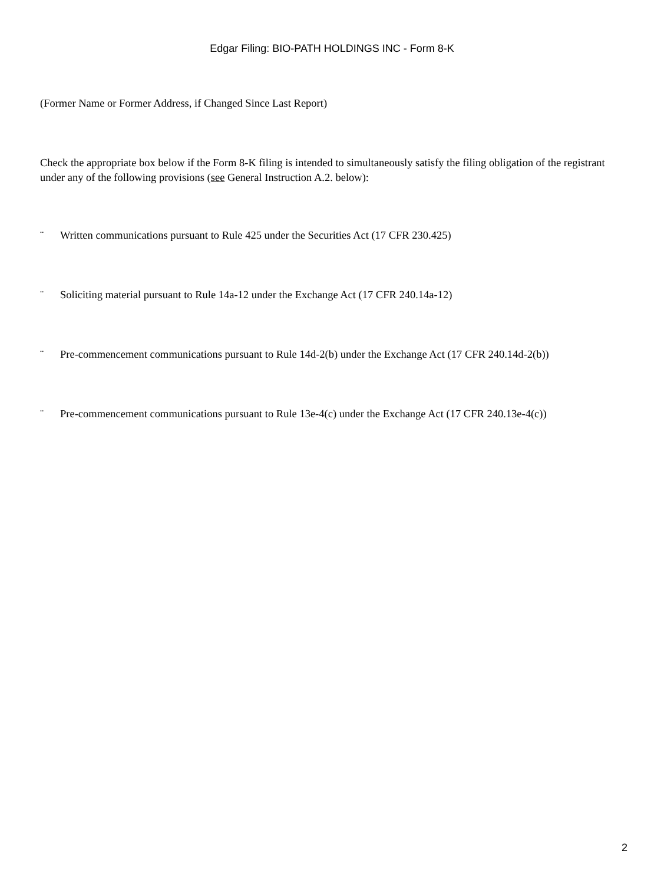Edgar Filing: BIO-PATH HOLDINGS INC - Form 8-K
(Former Name or Former Address, if Changed Since Last Report)
Check the appropriate box below if the Form 8-K filing is intended to simultaneously satisfy the filing obligation of the registrant under any of the following provisions (see General Instruction A.2. below):
¨ Written communications pursuant to Rule 425 under the Securities Act (17 CFR 230.425)
¨ Soliciting material pursuant to Rule 14a-12 under the Exchange Act (17 CFR 240.14a-12)
¨ Pre-commencement communications pursuant to Rule 14d-2(b) under the Exchange Act (17 CFR 240.14d-2(b))
¨ Pre-commencement communications pursuant to Rule 13e-4(c) under the Exchange Act (17 CFR 240.13e-4(c))
2